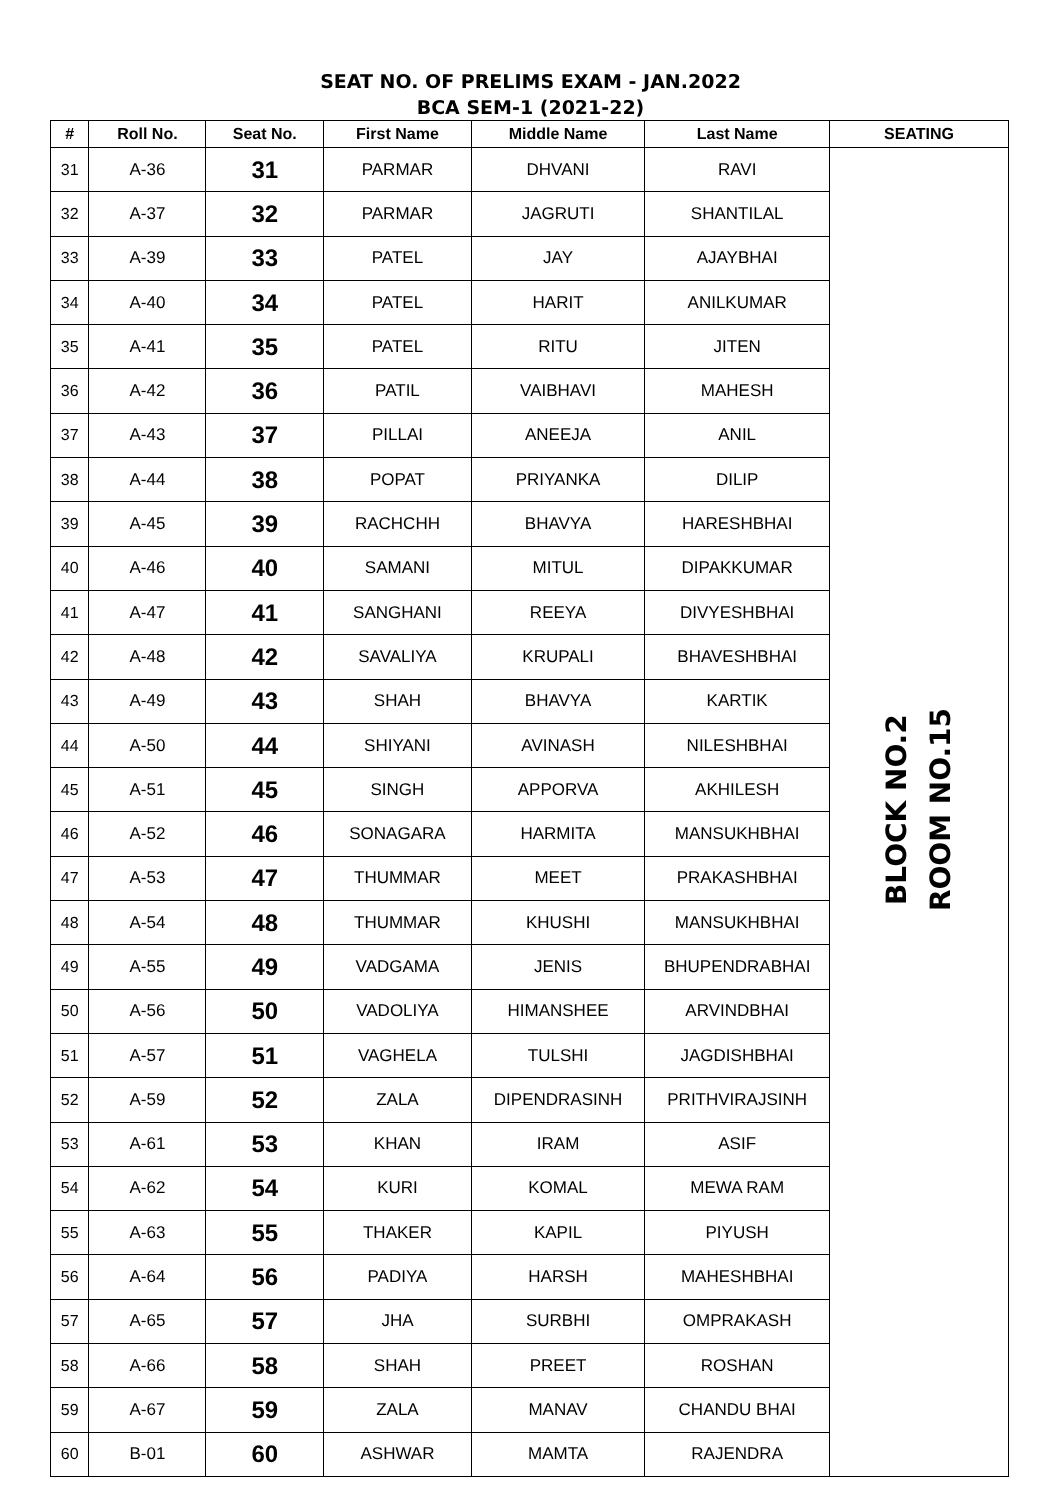SEAT NO. OF PRELIMS EXAM - JAN.2022
BCA SEM-1 (2021-22)
| # | Roll No. | Seat No. | First Name | Middle Name | Last Name | SEATING |
| --- | --- | --- | --- | --- | --- | --- |
| 31 | A-36 | 31 | PARMAR | DHVANI | RAVI | BLOCK NO.2 ROOM NO.15 |
| 32 | A-37 | 32 | PARMAR | JAGRUTI | SHANTILAL | |
| 33 | A-39 | 33 | PATEL | JAY | AJAYBHAI | |
| 34 | A-40 | 34 | PATEL | HARIT | ANILKUMAR | |
| 35 | A-41 | 35 | PATEL | RITU | JITEN | |
| 36 | A-42 | 36 | PATIL | VAIBHAVI | MAHESH | |
| 37 | A-43 | 37 | PILLAI | ANEEJA | ANIL | |
| 38 | A-44 | 38 | POPAT | PRIYANKA | DILIP | |
| 39 | A-45 | 39 | RACHCHH | BHAVYA | HARESHBHAI | |
| 40 | A-46 | 40 | SAMANI | MITUL | DIPAKKUMAR | |
| 41 | A-47 | 41 | SANGHANI | REEYA | DIVYESHBHAI | |
| 42 | A-48 | 42 | SAVALIYA | KRUPALI | BHAVESHBHAI | |
| 43 | A-49 | 43 | SHAH | BHAVYA | KARTIK | |
| 44 | A-50 | 44 | SHIYANI | AVINASH | NILESHBHAI | |
| 45 | A-51 | 45 | SINGH | APPORVA | AKHILESH | |
| 46 | A-52 | 46 | SONAGARA | HARMITA | MANSUKHBHAI | |
| 47 | A-53 | 47 | THUMMAR | MEET | PRAKASHBHAI | |
| 48 | A-54 | 48 | THUMMAR | KHUSHI | MANSUKHBHAI | |
| 49 | A-55 | 49 | VADGAMA | JENIS | BHUPENDRABHAI | |
| 50 | A-56 | 50 | VADOLIYA | HIMANSHEE | ARVINDBHAI | |
| 51 | A-57 | 51 | VAGHELA | TULSHI | JAGDISHBHAI | |
| 52 | A-59 | 52 | ZALA | DIPENDRASINH | PRITHVIRAJSINH | |
| 53 | A-61 | 53 | KHAN | IRAM | ASIF | |
| 54 | A-62 | 54 | KURI | KOMAL | MEWA RAM | |
| 55 | A-63 | 55 | THAKER | KAPIL | PIYUSH | |
| 56 | A-64 | 56 | PADIYA | HARSH | MAHESHBHAI | |
| 57 | A-65 | 57 | JHA | SURBHI | OMPRAKASH | |
| 58 | A-66 | 58 | SHAH | PREET | ROSHAN | |
| 59 | A-67 | 59 | ZALA | MANAV | CHANDU BHAI | |
| 60 | B-01 | 60 | ASHWAR | MAMTA | RAJENDRA | |